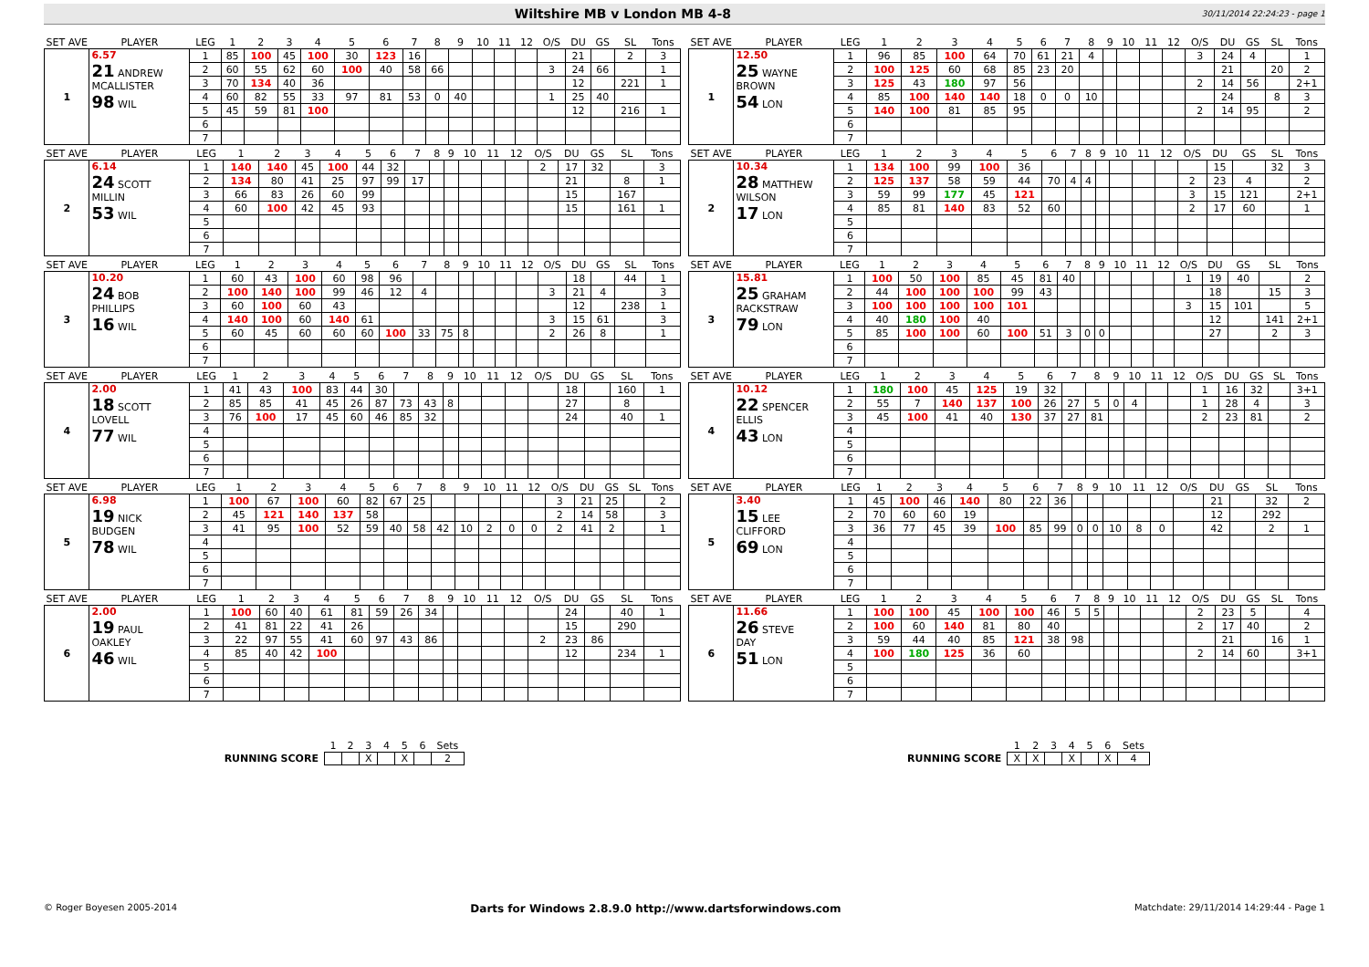Wiltshire MB v London MB 4-8
30/11/2014 22:24:23 - page 1
| SET AVE | PLAYER | LEG | 1 | 2 | 3 | 4 | 5 | 6 | 7 | 8 | 9 | 10 | 11 | 12 | O/S | DU | GS | SL | Tons |
| --- | --- | --- | --- | --- | --- | --- | --- | --- | --- | --- | --- | --- | --- | --- | --- | --- | --- | --- | --- |
| 1 | 6.57 21 ANDREW MCALLISTER 98 WIL | 1 | 85 | 100 | 45 | 100 | 30 | 123 | 16 | | | | | | | 21 | | 2 | 3 |
| | | 2 | 60 | 55 | 62 | 60 | 100 | 40 | 58 | 66 | | | | | 3 | 24 | 66 | | 1 |
| | | 3 | 70 | 134 | 40 | 36 | | | | | | | | | | 12 | | 221 | 1 |
| | | 4 | 60 | 82 | 55 | 33 | 97 | 81 | 53 | 0 | 40 | | | | 1 | 25 | 40 | | |
| | | 5 | 45 | 59 | 81 | 100 | | | | | | | | | | 12 | | 216 | 1 |
| | | 6 | | | | | | | | | | | | | | | | | |
| | | 7 | | | | | | | | | | | | | | | | | |
| SET AVE | PLAYER | LEG | 1 | 2 | 3 | 4 | 5 | 6 | 7 | 8 | 9 | 10 | 11 | 12 | O/S | DU | GS | SL | Tons |
| --- | --- | --- | --- | --- | --- | --- | --- | --- | --- | --- | --- | --- | --- | --- | --- | --- | --- | --- | --- |
| 2 | 6.14 24 SCOTT MILLIN 53 WIL | 1 | 140 | 140 | 45 | 100 | 44 | 32 | | | | | | | 2 | 17 | 32 | | 3 |
| | | 2 | 134 | 80 | 41 | 25 | 97 | 99 | 17 | | | | | | | 21 | | 8 | 1 |
| | | 3 | 66 | 83 | 26 | 60 | 99 | | | | | | | | | 15 | | 167 | |
| | | 4 | 60 | 100 | 42 | 45 | 93 | | | | | | | | | 15 | | 161 | 1 |
| | | 5 | | | | | | | | | | | | | | | | | |
| | | 6 | | | | | | | | | | | | | | | | | |
| | | 7 | | | | | | | | | | | | | | | | | |
| SET AVE | PLAYER | LEG | 1 | 2 | 3 | 4 | 5 | 6 | 7 | 8 | 9 | 10 | 11 | 12 | O/S | DU | GS | SL | Tons |
| --- | --- | --- | --- | --- | --- | --- | --- | --- | --- | --- | --- | --- | --- | --- | --- | --- | --- | --- | --- |
| 3 | 10.20 24 BOB PHILLIPS 16 WIL | 1 | 60 | 43 | 100 | 60 | 98 | 96 | | | | | | | | 18 | | 44 | 1 |
| | | 2 | 100 | 140 | 100 | 99 | 46 | 12 | 4 | | | | | | 3 | 21 | 4 | | 3 |
| | | 3 | 60 | 100 | 60 | 43 | | | | | | | | | | 12 | | 238 | 1 |
| | | 4 | 140 | 100 | 60 | 140 | 61 | | | | | | | | 3 | 15 | 61 | | 3 |
| | | 5 | 60 | 45 | 60 | 60 | 60 | 100 | 33 | 75 | 8 | | | | 2 | 26 | 8 | | 1 |
| | | 6 | | | | | | | | | | | | | | | | | |
| | | 7 | | | | | | | | | | | | | | | | | |
| SET AVE | PLAYER | LEG | 1 | 2 | 3 | 4 | 5 | 6 | 7 | 8 | 9 | 10 | 11 | 12 | O/S | DU | GS | SL | Tons |
| --- | --- | --- | --- | --- | --- | --- | --- | --- | --- | --- | --- | --- | --- | --- | --- | --- | --- | --- | --- |
| 4 | 2.00 18 SCOTT LOVELL 77 WIL | 1 | 41 | 43 | 100 | 83 | 44 | 30 | | | | | | | | 18 | | 160 | 1 |
| | | 2 | 85 | 85 | 41 | 45 | 26 | 87 | 73 | 43 | 8 | | | | | 27 | | 8 | |
| | | 3 | 76 | 100 | 17 | 45 | 60 | 46 | 85 | 32 | | | | | | 24 | | 40 | 1 |
| | | 4 | | | | | | | | | | | | | | | | | |
| | | 5 | | | | | | | | | | | | | | | | | |
| | | 6 | | | | | | | | | | | | | | | | | |
| | | 7 | | | | | | | | | | | | | | | | | |
| SET AVE | PLAYER | LEG | 1 | 2 | 3 | 4 | 5 | 6 | 7 | 8 | 9 | 10 | 11 | 12 | O/S | DU | GS | SL | Tons |
| --- | --- | --- | --- | --- | --- | --- | --- | --- | --- | --- | --- | --- | --- | --- | --- | --- | --- | --- | --- |
| 5 | 6.98 19 NICK BUDGEN 78 WIL | 1 | 100 | 67 | 100 | 60 | 82 | 67 | 25 | | | | | | 3 | 21 | 25 | | 2 |
| | | 2 | 45 | 121 | 140 | 137 | 58 | | | | | | | | 2 | 14 | 58 | | 3 |
| | | 3 | 41 | 95 | 100 | 52 | 59 | 40 | 58 | 42 | 10 | 2 | 0 | 0 | 2 | 41 | 2 | | 1 |
| | | 4 | | | | | | | | | | | | | | | | | |
| | | 5 | | | | | | | | | | | | | | | | | |
| | | 6 | | | | | | | | | | | | | | | | | |
| | | 7 | | | | | | | | | | | | | | | | | |
| SET AVE | PLAYER | LEG | 1 | 2 | 3 | 4 | 5 | 6 | 7 | 8 | 9 | 10 | 11 | 12 | O/S | DU | GS | SL | Tons |
| --- | --- | --- | --- | --- | --- | --- | --- | --- | --- | --- | --- | --- | --- | --- | --- | --- | --- | --- | --- |
| 6 | 2.00 19 PAUL OAKLEY 46 WIL | 1 | 100 | 60 | 40 | 61 | 81 | 59 | 26 | 34 | | | | | | 24 | | 40 | 1 |
| | | 2 | 41 | 81 | 22 | 41 | 26 | | | | | | | | | 15 | | 290 | |
| | | 3 | 22 | 97 | 55 | 41 | 60 | 97 | 43 | 86 | | | | | 2 | 23 | 86 | | |
| | | 4 | 85 | 40 | 42 | 100 | | | | | | | | | | 12 | | 234 | 1 |
| | | 5 | | | | | | | | | | | | | | | | | |
| | | 6 | | | | | | | | | | | | | | | | | |
| | | 7 | | | | | | | | | | | | | | | | | |
| SET AVE | PLAYER | LEG | 1 | 2 | 3 | 4 | 5 | 6 | 7 | 8 | 9 | 10 | 11 | 12 | O/S | DU | GS | SL | Tons |
| --- | --- | --- | --- | --- | --- | --- | --- | --- | --- | --- | --- | --- | --- | --- | --- | --- | --- | --- | --- |
| 1 | 12.50 25 WAYNE BROWN 54 LON | 1 | 96 | 85 | 100 | 64 | 70 | 61 | 21 | 4 | | | | | 3 | 24 | 4 | | 1 |
| | | 2 | 100 | 125 | 60 | 68 | 85 | 23 | 20 | | | | | | | 21 | | 20 | 2 |
| | | 3 | 125 | 43 | 180 | 97 | 56 | | | | | | | | 2 | 14 | 56 | | 2+1 |
| | | 4 | 85 | 100 | 140 | 140 | 18 | 0 | 0 | 10 | | | | | | 24 | | 8 | 3 |
| | | 5 | 140 | 100 | 81 | 85 | 95 | | | | | | | | 2 | 14 | 95 | | 2 |
| | | 6 | | | | | | | | | | | | | | | | | |
| | | 7 | | | | | | | | | | | | | | | | | |
| SET AVE | PLAYER | LEG | 1 | 2 | 3 | 4 | 5 | 6 | 7 | 8 | 9 | 10 | 11 | 12 | O/S | DU | GS | SL | Tons |
| --- | --- | --- | --- | --- | --- | --- | --- | --- | --- | --- | --- | --- | --- | --- | --- | --- | --- | --- | --- |
| 2 | 10.34 28 MATTHEW WILSON 17 LON | 1 | 134 | 100 | 99 | 100 | 36 | | | | | | | | | 15 | | 32 | 3 |
| | | 2 | 125 | 137 | 58 | 59 | 44 | 70 | 4 | 4 | | | | | 2 | 23 | 4 | | 2 |
| | | 3 | 59 | 99 | 177 | 45 | 121 | | | | | | | | 3 | 15 | 121 | | 2+1 |
| | | 4 | 85 | 81 | 140 | 83 | 52 | 60 | | | | | | | 2 | 17 | 60 | | 1 |
| | | 5 | | | | | | | | | | | | | | | | | |
| | | 6 | | | | | | | | | | | | | | | | | |
| | | 7 | | | | | | | | | | | | | | | | | |
| SET AVE | PLAYER | LEG | 1 | 2 | 3 | 4 | 5 | 6 | 7 | 8 | 9 | 10 | 11 | 12 | O/S | DU | GS | SL | Tons |
| --- | --- | --- | --- | --- | --- | --- | --- | --- | --- | --- | --- | --- | --- | --- | --- | --- | --- | --- | --- |
| 3 | 15.81 25 GRAHAM RACKSTRAW 79 LON | 1 | 100 | 50 | 100 | 85 | 45 | 81 | 40 | | | | | | 1 | 19 | 40 | | 2 |
| | | 2 | 44 | 100 | 100 | 100 | 99 | 43 | | | | | | | | 18 | | 15 | 3 |
| | | 3 | 100 | 100 | 100 | 100 | 101 | | | | | | | | 3 | 15 | 101 | | 5 |
| | | 4 | 40 | 180 | 100 | 40 | | | | | | | | | | 12 | | 141 | 2+1 |
| | | 5 | 85 | 100 | 100 | 60 | 100 | 51 | 3 | 0 | 0 | | | | | 27 | | 2 | 3 |
| | | 6 | | | | | | | | | | | | | | | | | |
| | | 7 | | | | | | | | | | | | | | | | | |
| SET AVE | PLAYER | LEG | 1 | 2 | 3 | 4 | 5 | 6 | 7 | 8 | 9 | 10 | 11 | 12 | O/S | DU | GS | SL | Tons |
| --- | --- | --- | --- | --- | --- | --- | --- | --- | --- | --- | --- | --- | --- | --- | --- | --- | --- | --- | --- |
| 4 | 10.12 22 SPENCER ELLIS 43 LON | 1 | 180 | 100 | 45 | 125 | 19 | 32 | | | | | | | 1 | 16 | 32 | | 3+1 |
| | | 2 | 55 | 7 | 140 | 137 | 100 | 26 | 27 | 5 | 0 | 4 | | | 1 | 28 | 4 | | 3 |
| | | 3 | 45 | 100 | 41 | 40 | 130 | 37 | 27 | 81 | | | | | 2 | 23 | 81 | | 2 |
| | | 4 | | | | | | | | | | | | | | | | | |
| | | 5 | | | | | | | | | | | | | | | | | |
| | | 6 | | | | | | | | | | | | | | | | | |
| | | 7 | | | | | | | | | | | | | | | | | |
| SET AVE | PLAYER | LEG | 1 | 2 | 3 | 4 | 5 | 6 | 7 | 8 | 9 | 10 | 11 | 12 | O/S | DU | GS | SL | Tons |
| --- | --- | --- | --- | --- | --- | --- | --- | --- | --- | --- | --- | --- | --- | --- | --- | --- | --- | --- | --- |
| 5 | 3.40 15 LEE CLIFFORD 69 LON | 1 | 45 | 100 | 46 | 140 | 80 | 22 | 36 | | | | | | | 21 | | 32 | 2 |
| | | 2 | 70 | 60 | 60 | 19 | | | | | | | | | | 12 | | 292 | |
| | | 3 | 36 | 77 | 45 | 39 | 100 | 85 | 99 | 0 | 0 | 10 | 8 | 0 | | 42 | | 2 | 1 |
| | | 4 | | | | | | | | | | | | | | | | | |
| | | 5 | | | | | | | | | | | | | | | | | |
| | | 6 | | | | | | | | | | | | | | | | | |
| | | 7 | | | | | | | | | | | | | | | | | |
| SET AVE | PLAYER | LEG | 1 | 2 | 3 | 4 | 5 | 6 | 7 | 8 | 9 | 10 | 11 | 12 | O/S | DU | GS | SL | Tons |
| --- | --- | --- | --- | --- | --- | --- | --- | --- | --- | --- | --- | --- | --- | --- | --- | --- | --- | --- | --- |
| 6 | 11.66 26 STEVE DAY 51 LON | 1 | 100 | 100 | 45 | 100 | 100 | 46 | 5 | 5 | | | | | 2 | 23 | 5 | | 4 |
| | | 2 | 100 | 60 | 140 | 81 | 80 | 40 | | | | | | | 2 | 17 | 40 | | 2 |
| | | 3 | 59 | 44 | 40 | 85 | 121 | 38 | 98 | | | | | | | 21 | | 16 | 1 |
| | | 4 | 100 | 180 | 125 | 36 | 60 | | | | | | | | 2 | 14 | 60 | | 3+1 |
| | | 5 | | | | | | | | | | | | | | | | | |
| | | 6 | | | | | | | | | | | | | | | | | |
| | | 7 | | | | | | | | | | | | | | | | | |
| | 1 | 2 | 3 | 4 | 5 | 6 | Sets |
| RUNNING SCORE | | | X | | X | | 2 |
| | 1 | 2 | 3 | 4 | 5 | 6 | Sets |
| RUNNING SCORE | X | X | | X | | X | 4 |
© Roger Boyesen 2005-2014 Darts for Windows 2.8.9.0 http://www.dartsforwindows.com Matchdate: 29/11/2014 14:29:44 - Page 1